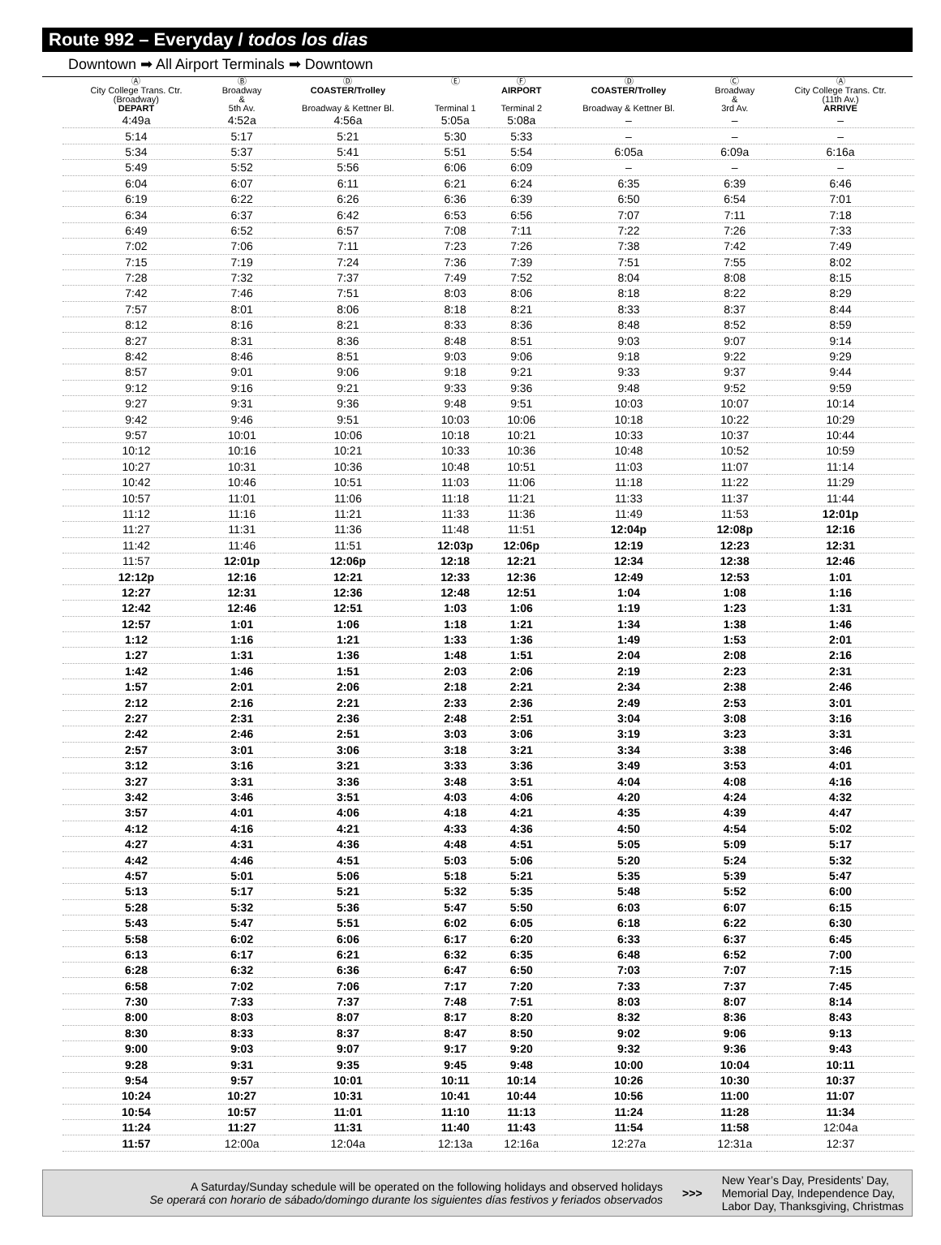Route 992 – Everyday / todos los dias
Downtown ➡ All Airport Terminals ➡ Downtown
| Ⓐ City College Trans. Ctr. (Broadway) DEPART | Ⓑ Broadway & 5th Av. | Ⓓ COASTER/Trolley Broadway & Kettner Bl. | Ⓔ Terminal 1 | Ⓕ AIRPORT Terminal 2 | Ⓓ COASTER/Trolley Broadway & Kettner Bl. | Ⓒ Broadway & 3rd Av. | Ⓐ City College Trans. Ctr. (11th Av.) ARRIVE |
| --- | --- | --- | --- | --- | --- | --- | --- |
| 4:49a | 4:52a | 4:56a | 5:05a | 5:08a | – | – | – |
| 5:14 | 5:17 | 5:21 | 5:30 | 5:33 | – | – | – |
| 5:34 | 5:37 | 5:41 | 5:51 | 5:54 | 6:05a | 6:09a | 6:16a |
| 5:49 | 5:52 | 5:56 | 6:06 | 6:09 | – | – | – |
| 6:04 | 6:07 | 6:11 | 6:21 | 6:24 | 6:35 | 6:39 | 6:46 |
| 6:19 | 6:22 | 6:26 | 6:36 | 6:39 | 6:50 | 6:54 | 7:01 |
| 6:34 | 6:37 | 6:42 | 6:53 | 6:56 | 7:07 | 7:11 | 7:18 |
| 6:49 | 6:52 | 6:57 | 7:08 | 7:11 | 7:22 | 7:26 | 7:33 |
| 7:02 | 7:06 | 7:11 | 7:23 | 7:26 | 7:38 | 7:42 | 7:49 |
| 7:15 | 7:19 | 7:24 | 7:36 | 7:39 | 7:51 | 7:55 | 8:02 |
| 7:28 | 7:32 | 7:37 | 7:49 | 7:52 | 8:04 | 8:08 | 8:15 |
| 7:42 | 7:46 | 7:51 | 8:03 | 8:06 | 8:18 | 8:22 | 8:29 |
| 7:57 | 8:01 | 8:06 | 8:18 | 8:21 | 8:33 | 8:37 | 8:44 |
| 8:12 | 8:16 | 8:21 | 8:33 | 8:36 | 8:48 | 8:52 | 8:59 |
| 8:27 | 8:31 | 8:36 | 8:48 | 8:51 | 9:03 | 9:07 | 9:14 |
| 8:42 | 8:46 | 8:51 | 9:03 | 9:06 | 9:18 | 9:22 | 9:29 |
| 8:57 | 9:01 | 9:06 | 9:18 | 9:21 | 9:33 | 9:37 | 9:44 |
| 9:12 | 9:16 | 9:21 | 9:33 | 9:36 | 9:48 | 9:52 | 9:59 |
| 9:27 | 9:31 | 9:36 | 9:48 | 9:51 | 10:03 | 10:07 | 10:14 |
| 9:42 | 9:46 | 9:51 | 10:03 | 10:06 | 10:18 | 10:22 | 10:29 |
| 9:57 | 10:01 | 10:06 | 10:18 | 10:21 | 10:33 | 10:37 | 10:44 |
| 10:12 | 10:16 | 10:21 | 10:33 | 10:36 | 10:48 | 10:52 | 10:59 |
| 10:27 | 10:31 | 10:36 | 10:48 | 10:51 | 11:03 | 11:07 | 11:14 |
| 10:42 | 10:46 | 10:51 | 11:03 | 11:06 | 11:18 | 11:22 | 11:29 |
| 10:57 | 11:01 | 11:06 | 11:18 | 11:21 | 11:33 | 11:37 | 11:44 |
| 11:12 | 11:16 | 11:21 | 11:33 | 11:36 | 11:49 | 11:53 | 12:01p |
| 11:27 | 11:31 | 11:36 | 11:48 | 11:51 | 12:04p | 12:08p | 12:16 |
| 11:42 | 11:46 | 11:51 | 12:03p | 12:06p | 12:19 | 12:23 | 12:31 |
| 11:57 | 12:01p | 12:06p | 12:18 | 12:21 | 12:34 | 12:38 | 12:46 |
| 12:12p | 12:16 | 12:21 | 12:33 | 12:36 | 12:49 | 12:53 | 1:01 |
| 12:27 | 12:31 | 12:36 | 12:48 | 12:51 | 1:04 | 1:08 | 1:16 |
| 12:42 | 12:46 | 12:51 | 1:03 | 1:06 | 1:19 | 1:23 | 1:31 |
| 12:57 | 1:01 | 1:06 | 1:18 | 1:21 | 1:34 | 1:38 | 1:46 |
| 1:12 | 1:16 | 1:21 | 1:33 | 1:36 | 1:49 | 1:53 | 2:01 |
| 1:27 | 1:31 | 1:36 | 1:48 | 1:51 | 2:04 | 2:08 | 2:16 |
| 1:42 | 1:46 | 1:51 | 2:03 | 2:06 | 2:19 | 2:23 | 2:31 |
| 1:57 | 2:01 | 2:06 | 2:18 | 2:21 | 2:34 | 2:38 | 2:46 |
| 2:12 | 2:16 | 2:21 | 2:33 | 2:36 | 2:49 | 2:53 | 3:01 |
| 2:27 | 2:31 | 2:36 | 2:48 | 2:51 | 3:04 | 3:08 | 3:16 |
| 2:42 | 2:46 | 2:51 | 3:03 | 3:06 | 3:19 | 3:23 | 3:31 |
| 2:57 | 3:01 | 3:06 | 3:18 | 3:21 | 3:34 | 3:38 | 3:46 |
| 3:12 | 3:16 | 3:21 | 3:33 | 3:36 | 3:49 | 3:53 | 4:01 |
| 3:27 | 3:31 | 3:36 | 3:48 | 3:51 | 4:04 | 4:08 | 4:16 |
| 3:42 | 3:46 | 3:51 | 4:03 | 4:06 | 4:20 | 4:24 | 4:32 |
| 3:57 | 4:01 | 4:06 | 4:18 | 4:21 | 4:35 | 4:39 | 4:47 |
| 4:12 | 4:16 | 4:21 | 4:33 | 4:36 | 4:50 | 4:54 | 5:02 |
| 4:27 | 4:31 | 4:36 | 4:48 | 4:51 | 5:05 | 5:09 | 5:17 |
| 4:42 | 4:46 | 4:51 | 5:03 | 5:06 | 5:20 | 5:24 | 5:32 |
| 4:57 | 5:01 | 5:06 | 5:18 | 5:21 | 5:35 | 5:39 | 5:47 |
| 5:13 | 5:17 | 5:21 | 5:32 | 5:35 | 5:48 | 5:52 | 6:00 |
| 5:28 | 5:32 | 5:36 | 5:47 | 5:50 | 6:03 | 6:07 | 6:15 |
| 5:43 | 5:47 | 5:51 | 6:02 | 6:05 | 6:18 | 6:22 | 6:30 |
| 5:58 | 6:02 | 6:06 | 6:17 | 6:20 | 6:33 | 6:37 | 6:45 |
| 6:13 | 6:17 | 6:21 | 6:32 | 6:35 | 6:48 | 6:52 | 7:00 |
| 6:28 | 6:32 | 6:36 | 6:47 | 6:50 | 7:03 | 7:07 | 7:15 |
| 6:58 | 7:02 | 7:06 | 7:17 | 7:20 | 7:33 | 7:37 | 7:45 |
| 7:30 | 7:33 | 7:37 | 7:48 | 7:51 | 8:03 | 8:07 | 8:14 |
| 8:00 | 8:03 | 8:07 | 8:17 | 8:20 | 8:32 | 8:36 | 8:43 |
| 8:30 | 8:33 | 8:37 | 8:47 | 8:50 | 9:02 | 9:06 | 9:13 |
| 9:00 | 9:03 | 9:07 | 9:17 | 9:20 | 9:32 | 9:36 | 9:43 |
| 9:28 | 9:31 | 9:35 | 9:45 | 9:48 | 10:00 | 10:04 | 10:11 |
| 9:54 | 9:57 | 10:01 | 10:11 | 10:14 | 10:26 | 10:30 | 10:37 |
| 10:24 | 10:27 | 10:31 | 10:41 | 10:44 | 10:56 | 11:00 | 11:07 |
| 10:54 | 10:57 | 11:01 | 11:10 | 11:13 | 11:24 | 11:28 | 11:34 |
| 11:24 | 11:27 | 11:31 | 11:40 | 11:43 | 11:54 | 11:58 | 12:04a |
| 11:57 | 12:00a | 12:04a | 12:13a | 12:16a | 12:27a | 12:31a | 12:37 |
A Saturday/Sunday schedule will be operated on the following holidays and observed holidays
Se operará con horario de sábado/domingo durante los siguientes días festivos y feriados observados
>>>
New Year’s Day, Presidents’ Day,
Memorial Day, Independence Day,
Labor Day, Thanksgiving, Christmas